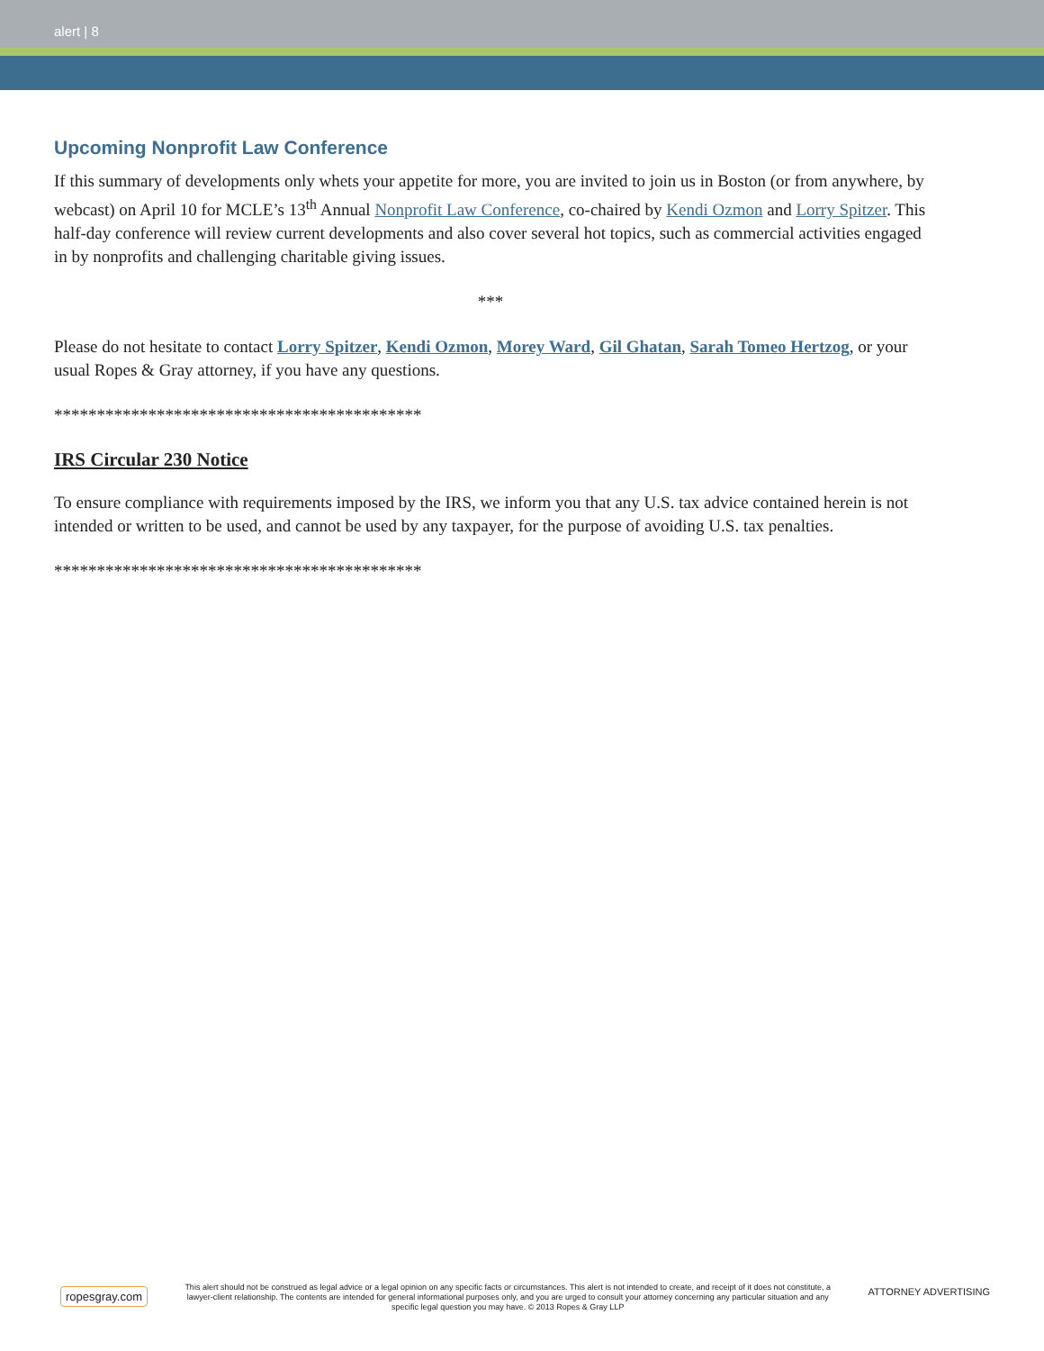alert | 8
Upcoming Nonprofit Law Conference
If this summary of developments only whets your appetite for more, you are invited to join us in Boston (or from anywhere, by webcast) on April 10 for MCLE’s 13<sup>th</sup> Annual Nonprofit Law Conference, co-chaired by Kendi Ozmon and Lorry Spitzer. This half-day conference will review current developments and also cover several hot topics, such as commercial activities engaged in by nonprofits and challenging charitable giving issues.
***
Please do not hesitate to contact Lorry Spitzer, Kendi Ozmon, Morey Ward, Gil Ghatan, Sarah Tomeo Hertzog, or your usual Ropes & Gray attorney, if you have any questions.
*******************************************
IRS Circular 230 Notice
To ensure compliance with requirements imposed by the IRS, we inform you that any U.S. tax advice contained herein is not intended or written to be used, and cannot be used by any taxpayer, for the purpose of avoiding U.S. tax penalties.
*******************************************
ropesgray.com
This alert should not be construed as legal advice or a legal opinion on any specific facts or circumstances. This alert is not intended to create, and receipt of it does not constitute, a lawyer-client relationship. The contents are intended for general informational purposes only, and you are urged to consult your attorney concerning any particular situation and any specific legal question you may have. © 2013 Ropes & Gray LLP
ATTORNEY ADVERTISING